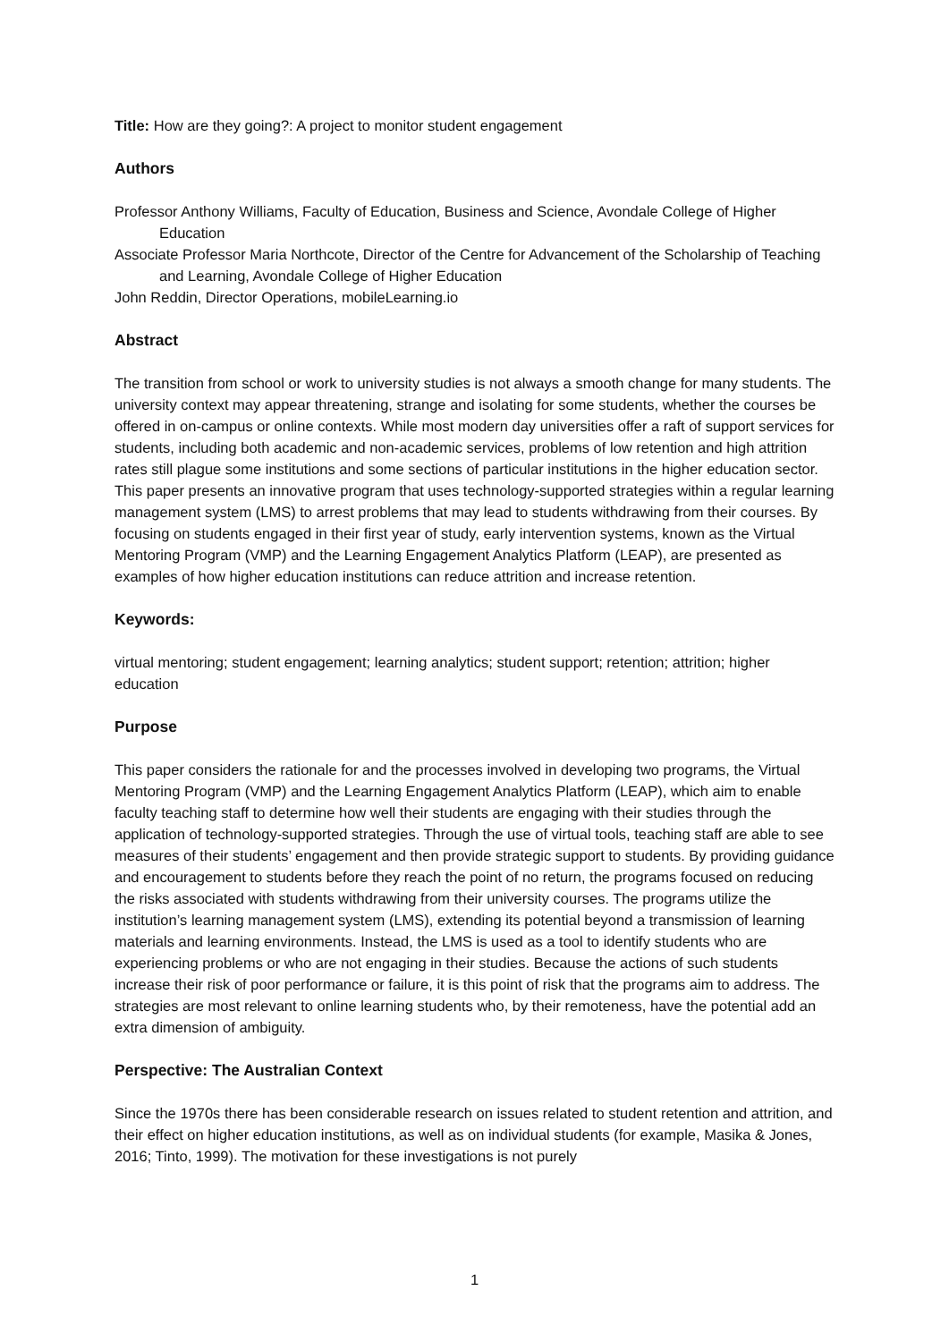Title: How are they going?: A project to monitor student engagement
Authors
Professor Anthony Williams, Faculty of Education, Business and Science, Avondale College of Higher Education
Associate Professor Maria Northcote, Director of the Centre for Advancement of the Scholarship of Teaching and Learning, Avondale College of Higher Education
John Reddin, Director Operations, mobileLearning.io
Abstract
The transition from school or work to university studies is not always a smooth change for many students. The university context may appear threatening, strange and isolating for some students, whether the courses be offered in on-campus or online contexts. While most modern day universities offer a raft of support services for students, including both academic and non-academic services, problems of low retention and high attrition rates still plague some institutions and some sections of particular institutions in the higher education sector. This paper presents an innovative program that uses technology-supported strategies within a regular learning management system (LMS) to arrest problems that may lead to students withdrawing from their courses. By focusing on students engaged in their first year of study, early intervention systems, known as the Virtual Mentoring Program (VMP) and the Learning Engagement Analytics Platform (LEAP), are presented as examples of how higher education institutions can reduce attrition and increase retention.
Keywords:
virtual mentoring; student engagement; learning analytics; student support; retention; attrition; higher education
Purpose
This paper considers the rationale for and the processes involved in developing two programs, the Virtual Mentoring Program (VMP) and the Learning Engagement Analytics Platform (LEAP), which aim to enable faculty teaching staff to determine how well their students are engaging with their studies through the application of technology-supported strategies. Through the use of virtual tools, teaching staff are able to see measures of their students’ engagement and then provide strategic support to students. By providing guidance and encouragement to students before they reach the point of no return, the programs focused on reducing the risks associated with students withdrawing from their university courses. The programs utilize the institution’s learning management system (LMS), extending its potential beyond a transmission of learning materials and learning environments. Instead, the LMS is used as a tool to identify students who are experiencing problems or who are not engaging in their studies. Because the actions of such students increase their risk of poor performance or failure, it is this point of risk that the programs aim to address. The strategies are most relevant to online learning students who, by their remoteness, have the potential add an extra dimension of ambiguity.
Perspective: The Australian Context
Since the 1970s there has been considerable research on issues related to student retention and attrition, and their effect on higher education institutions, as well as on individual students (for example, Masika & Jones, 2016; Tinto, 1999). The motivation for these investigations is not purely
1